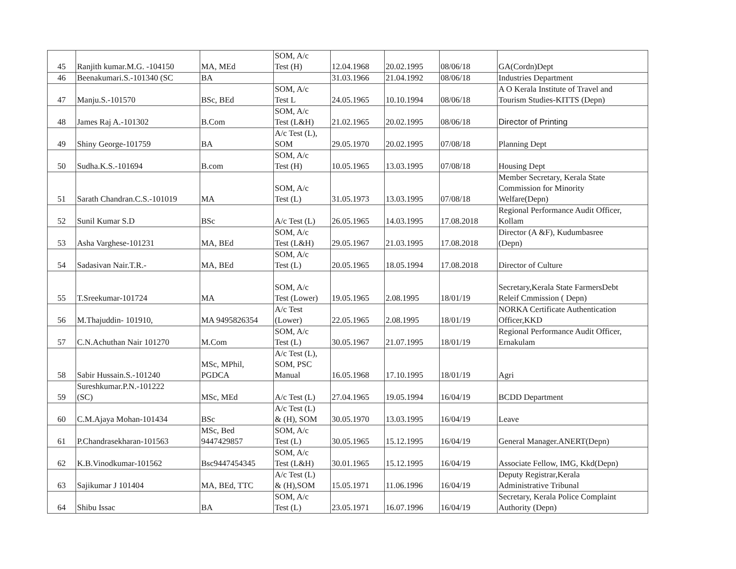| 45 | Ranjith kumar.M.G. -104150 | MA, MEd | SOM, A/c Test (H) | 12.04.1968 | 20.02.1995 | 08/06/18 | GA(Cordn)Dept |
| 46 | Beenakumari.S.-101340 (SC | BA | | 31.03.1966 | 21.04.1992 | 08/06/18 | Industries Department |
| 47 | Manju.S.-101570 | BSc, BEd | SOM, A/c Test L | 24.05.1965 | 10.10.1994 | 08/06/18 | A O Kerala Institute of Travel and Tourism Studies-KITTS (Depn) |
| 48 | James Raj A.-101302 | B.Com | SOM, A/c Test (L&H) | 21.02.1965 | 20.02.1995 | 08/06/18 | Director of Printing |
| 49 | Shiny George-101759 | BA | A/c Test (L), SOM | 29.05.1970 | 20.02.1995 | 07/08/18 | Planning Dept |
| 50 | Sudha.K.S.-101694 | B.com | SOM, A/c Test (H) | 10.05.1965 | 13.03.1995 | 07/08/18 | Housing Dept |
| 51 | Sarath Chandran.C.S.-101019 | MA | SOM, A/c Test (L) | 31.05.1973 | 13.03.1995 | 07/08/18 | Member Secretary, Kerala State Commission for Minority Welfare(Depn) |
| 52 | Sunil Kumar S.D | BSc | A/c Test (L) | 26.05.1965 | 14.03.1995 | 17.08.2018 | Regional Performance Audit Officer, Kollam |
| 53 | Asha Varghese-101231 | MA, BEd | SOM, A/c Test (L&H) | 29.05.1967 | 21.03.1995 | 17.08.2018 | Director (A &F), Kudumbasree (Depn) |
| 54 | Sadasivan Nair.T.R.- | MA, BEd | SOM, A/c Test (L) | 20.05.1965 | 18.05.1994 | 17.08.2018 | Director of Culture |
| 55 | T.Sreekumar-101724 | MA | SOM, A/c Test (Lower) | 19.05.1965 | 2.08.1995 | 18/01/19 | Secretary,Kerala State FarmersDebt Releif Cmmission ( Depn) |
| 56 | M.Thajuddin- 101910, | MA 9495826354 | A/c Test (Lower) | 22.05.1965 | 2.08.1995 | 18/01/19 | NORKA Certificate Authentication Officer,KKD |
| 57 | C.N.Achuthan Nair 101270 | M.Com | SOM, A/c Test (L) | 30.05.1967 | 21.07.1995 | 18/01/19 | Regional Performance Audit Officer, Ernakulam |
| 58 | Sabir Hussain.S.-101240 | MSc, MPhil, PGDCA | A/c Test (L), SOM, PSC Manual | 16.05.1968 | 17.10.1995 | 18/01/19 | Agri |
| 59 | Sureshkumar.P.N.-101222 (SC) | MSc, MEd | A/c Test (L) | 27.04.1965 | 19.05.1994 | 16/04/19 | BCDD Department |
| 60 | C.M.Ajaya Mohan-101434 | BSc | A/c Test (L) & (H), SOM | 30.05.1970 | 13.03.1995 | 16/04/19 | Leave |
| 61 | P.Chandrasekharan-101563 | MSc, Bed 9447429857 | SOM, A/c Test (L) | 30.05.1965 | 15.12.1995 | 16/04/19 | General Manager.ANERT(Depn) |
| 62 | K.B.Vinodkumar-101562 | Bsc9447454345 | SOM, A/c Test (L&H) | 30.01.1965 | 15.12.1995 | 16/04/19 | Associate Fellow, IMG, Kkd(Depn) |
| 63 | Sajikumar J 101404 | MA, BEd, TTC | A/c Test (L) & (H),SOM | 15.05.1971 | 11.06.1996 | 16/04/19 | Deputy Registrar,Kerala Administrative Tribunal |
| 64 | Shibu Issac | BA | SOM, A/c Test (L) | 23.05.1971 | 16.07.1996 | 16/04/19 | Secretary, Kerala Police Complaint Authority (Depn) |